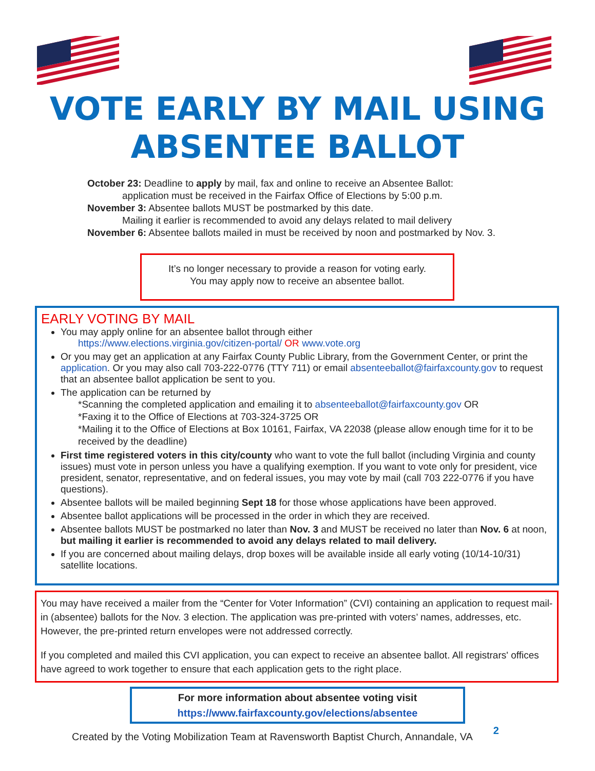VOTE EARLY BY MAIL USING
ABSENTEE BALLOT
October 23: Deadline to apply by mail, fax and online to receive an Absentee Ballot:
application must be received in the Fairfax Office of Elections by 5:00 p.m.
November 3: Absentee ballots MUST be postmarked by this date.
Mailing it earlier is recommended to avoid any delays related to mail delivery
November 6: Absentee ballots mailed in must be received by noon and postmarked by Nov. 3.
It’s no longer necessary to provide a reason for voting early.
You may apply now to receive an absentee ballot.
EARLY VOTING BY MAIL
You may apply online for an absentee ballot through either
https://www.elections.virginia.gov/citizen-portal/ OR www.vote.org
Or you may get an application at any Fairfax County Public Library, from the Government Center, or print the application. Or you may also call 703-222-0776 (TTY 711) or email absenteeballot@fairfaxcounty.gov to request that an absentee ballot application be sent to you.
The application can be returned by
*Scanning the completed application and emailing it to absenteeballot@fairfaxcounty.gov OR
*Faxing it to the Office of Elections at 703-324-3725 OR
*Mailing it to the Office of Elections at Box 10161, Fairfax, VA 22038 (please allow enough time for it to be received by the deadline)
First time registered voters in this city/county who want to vote the full ballot (including Virginia and county issues) must vote in person unless you have a qualifying exemption. If you want to vote only for president, vice president, senator, representative, and on federal issues, you may vote by mail (call 703 222-0776 if you have questions).
Absentee ballots will be mailed beginning Sept 18 for those whose applications have been approved.
Absentee ballot applications will be processed in the order in which they are received.
Absentee ballots MUST be postmarked no later than Nov. 3 and MUST be received no later than Nov. 6 at noon, but mailing it earlier is recommended to avoid any delays related to mail delivery.
If you are concerned about mailing delays, drop boxes will be available inside all early voting (10/14-10/31) satellite locations.
You may have received a mailer from the “Center for Voter Information” (CVI) containing an application to request mail-in (absentee) ballots for the Nov. 3 election. The application was pre-printed with voters’ names, addresses, etc. However, the pre-printed return envelopes were not addressed correctly.
If you completed and mailed this CVI application, you can expect to receive an absentee ballot. All registrars' offices have agreed to work together to ensure that each application gets to the right place.
For more information about absentee voting visit
https://www.fairfaxcounty.gov/elections/absentee
Created by the Voting Mobilization Team at Ravensworth Baptist Church, Annandale, VA 2